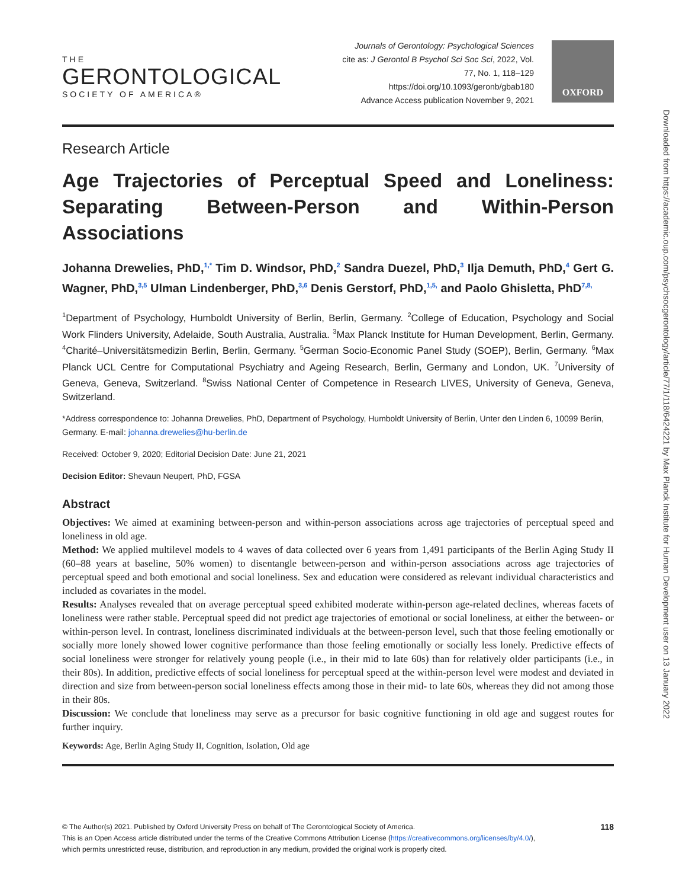THE
GERONTOLOGICAL
SOCIETY OF AMERICA®
Journals of Gerontology: Psychological Sciences
cite as: J Gerontol B Psychol Sci Soc Sci, 2022, Vol. 77, No. 1, 118–129
https://doi.org/10.1093/geronb/gbab180
Advance Access publication November 9, 2021
OXFORD
Research Article
Age Trajectories of Perceptual Speed and Loneliness: Separating Between-Person and Within-Person Associations
Johanna Drewelies, PhD,<sup>1,*</sup> Tim D. Windsor, PhD,<sup>2</sup> Sandra Duezel, PhD,<sup>3</sup> Ilja Demuth, PhD,<sup>4</sup> Gert G. Wagner, PhD,<sup>3,5</sup> Ulman Lindenberger, PhD,<sup>3,6</sup> Denis Gerstorf, PhD,<sup>1,5,</sup> and Paolo Ghisletta, PhD<sup>7,8,</sup>
<sup>1</sup> Department of Psychology, Humboldt University of Berlin, Berlin, Germany. <sup>2</sup>College of Education, Psychology and Social Work Flinders University, Adelaide, South Australia, Australia. <sup>3</sup>Max Planck Institute for Human Development, Berlin, Germany. <sup>4</sup>Charité–Universitätsmedizin Berlin, Berlin, Germany. <sup>5</sup>German Socio-Economic Panel Study (SOEP), Berlin, Germany. <sup>6</sup>Max Planck UCL Centre for Computational Psychiatry and Ageing Research, Berlin, Germany and London, UK. <sup>7</sup>University of Geneva, Geneva, Switzerland. <sup>8</sup>Swiss National Center of Competence in Research LIVES, University of Geneva, Geneva, Switzerland.
*Address correspondence to: Johanna Drewelies, PhD, Department of Psychology, Humboldt University of Berlin, Unter den Linden 6, 10099 Berlin, Germany. E-mail: johanna.drewelies@hu-berlin.de
Received: October 9, 2020; Editorial Decision Date: June 21, 2021
Decision Editor: Shevaun Neupert, PhD, FGSA
Abstract
Objectives: We aimed at examining between-person and within-person associations across age trajectories of perceptual speed and loneliness in old age.
Method: We applied multilevel models to 4 waves of data collected over 6 years from 1,491 participants of the Berlin Aging Study II (60–88 years at baseline, 50% women) to disentangle between-person and within-person associations across age trajectories of perceptual speed and both emotional and social loneliness. Sex and education were considered as relevant individual characteristics and included as covariates in the model.
Results: Analyses revealed that on average perceptual speed exhibited moderate within-person age-related declines, whereas facets of loneliness were rather stable. Perceptual speed did not predict age trajectories of emotional or social loneliness, at either the between- or within-person level. In contrast, loneliness discriminated individuals at the between-person level, such that those feeling emotionally or socially more lonely showed lower cognitive performance than those feeling emotionally or socially less lonely. Predictive effects of social loneliness were stronger for relatively young people (i.e., in their mid to late 60s) than for relatively older participants (i.e., in their 80s). In addition, predictive effects of social loneliness for perceptual speed at the within-person level were modest and deviated in direction and size from between-person social loneliness effects among those in their mid- to late 60s, whereas they did not among those in their 80s.
Discussion: We conclude that loneliness may serve as a precursor for basic cognitive functioning in old age and suggest routes for further inquiry.
Keywords: Age, Berlin Aging Study II, Cognition, Isolation, Old age
© The Author(s) 2021. Published by Oxford University Press on behalf of The Gerontological Society of America. 118
This is an Open Access article distributed under the terms of the Creative Commons Attribution License (https://creativecommons.org/licenses/by/4.0/),
which permits unrestricted reuse, distribution, and reproduction in any medium, provided the original work is properly cited.
Downloaded from https://academic.oup.com/psychsocgerontology/article/77/1/118/6424221 by Max Planck Institute for Human Development user on 13 January 2022